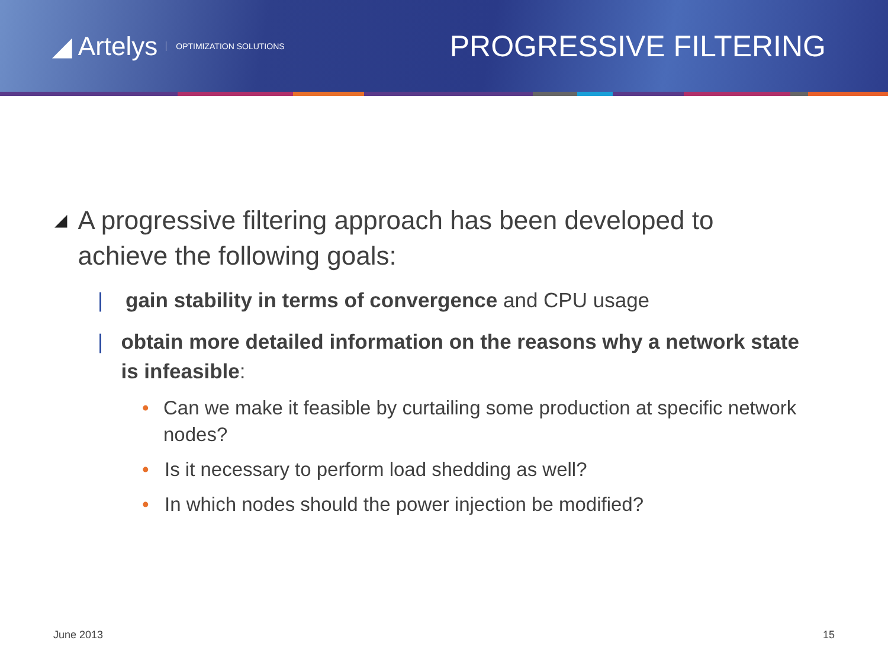◢ Artelys OPTIMIZATION SOLUTIONS
PROGRESSIVE FILTERING
◢ A progressive filtering approach has been developed to achieve the following goals:
| gain stability in terms of convergence and CPU usage
| obtain more detailed information on the reasons why a network state is infeasible:
• Can we make it feasible by curtailing some production at specific network nodes?
• Is it necessary to perform load shedding as well?
• In which nodes should the power injection be modified?
June 2013 15